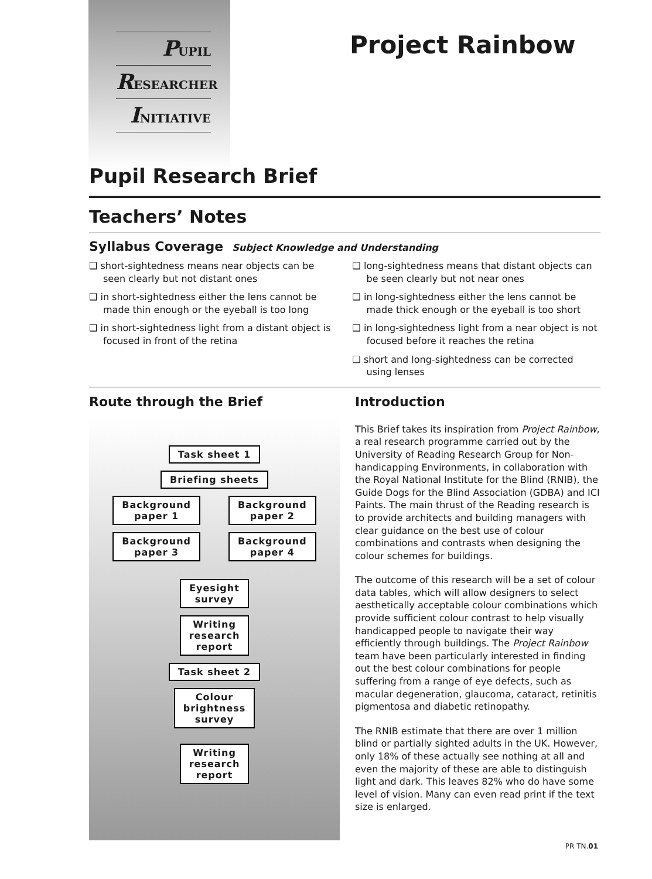PUPIL
RESEARCHER
INITIATIVE
Project Rainbow
Pupil Research Brief
Teachers’ Notes
Syllabus Coverage Subject Knowledge and Understanding
❑ short-sightedness means near objects can be seen clearly but not distant ones
❑ in short-sightedness either the lens cannot be made thin enough or the eyeball is too long
❑ in short-sightedness light from a distant object is focused in front of the retina
❑ long-sightedness means that distant objects can be seen clearly but not near ones
❑ in long-sightedness either the lens cannot be made thick enough or the eyeball is too short
❑ in long-sightedness light from a near object is not focused before it reaches the retina
❑ short and long-sightedness can be corrected using lenses
Route through the Brief
Task sheet 1
Briefing sheets
Background
paper 1
Background
paper 2
Background
paper 3
Background
paper 4
Eyesight
survey
Writing
research
report
Task sheet 2
Colour
brightness
survey
Writing
research
report
Introduction
This Brief takes its inspiration from Project Rainbow, a real research programme carried out by the University of Reading Research Group for Non-handicapping Environments, in collaboration with the Royal National Institute for the Blind (RNIB), the Guide Dogs for the Blind Association (GDBA) and ICI Paints. The main thrust of the Reading research is to provide architects and building managers with clear guidance on the best use of colour combinations and contrasts when designing the colour schemes for buildings.
The outcome of this research will be a set of colour data tables, which will allow designers to select aesthetically acceptable colour combinations which provide sufficient colour contrast to help visually handicapped people to navigate their way efficiently through buildings. The Project Rainbow team have been particularly interested in finding out the best colour combinations for people suffering from a range of eye defects, such as macular degeneration, glaucoma, cataract, retinitis pigmentosa and diabetic retinopathy.
The RNIB estimate that there are over 1 million blind or partially sighted adults in the UK. However, only 18% of these actually see nothing at all and even the majority of these are able to distinguish light and dark. This leaves 82% who do have some level of vision. Many can even read print if the text size is enlarged.
PR TN.01